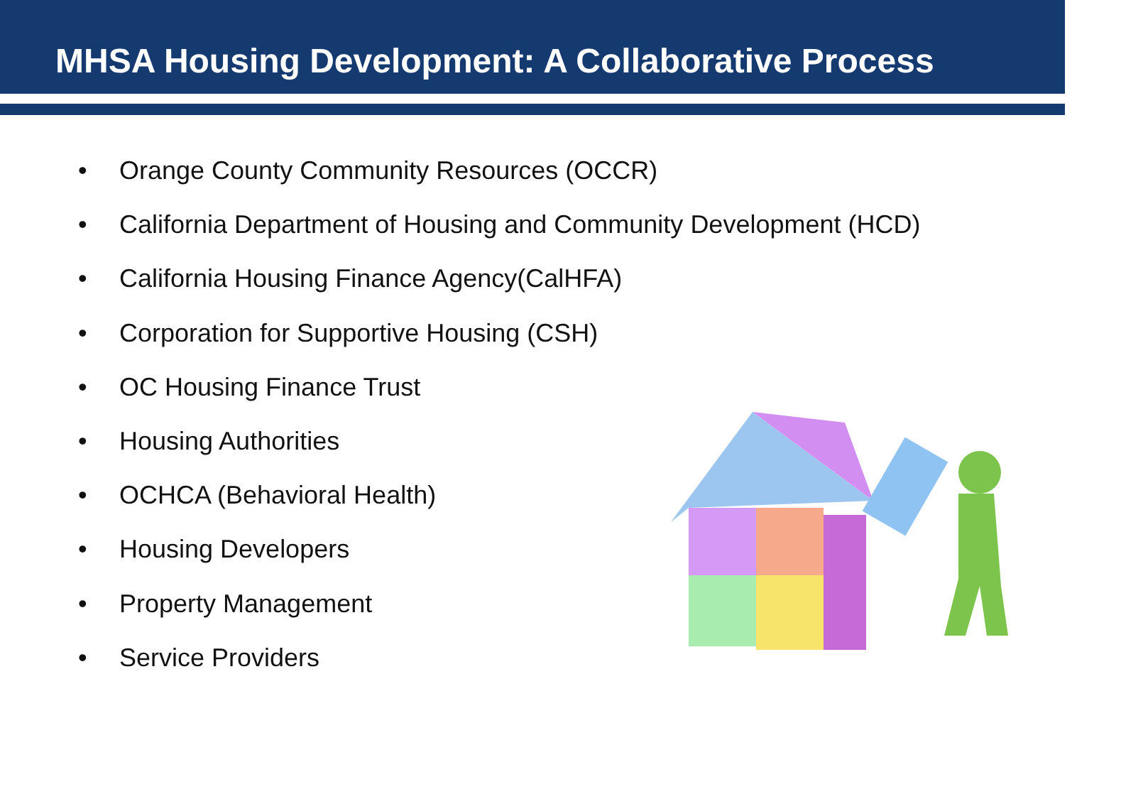MHSA Housing Development: A Collaborative Process
• Orange County Community Resources (OCCR)
• California Department of Housing and Community Development (HCD)
• California Housing Finance Agency(CalHFA)
• Corporation for Supportive Housing (CSH)
• OC Housing Finance Trust
• Housing Authorities
• OCHCA (Behavioral Health)
• Housing Developers
• Property Management
• Service Providers